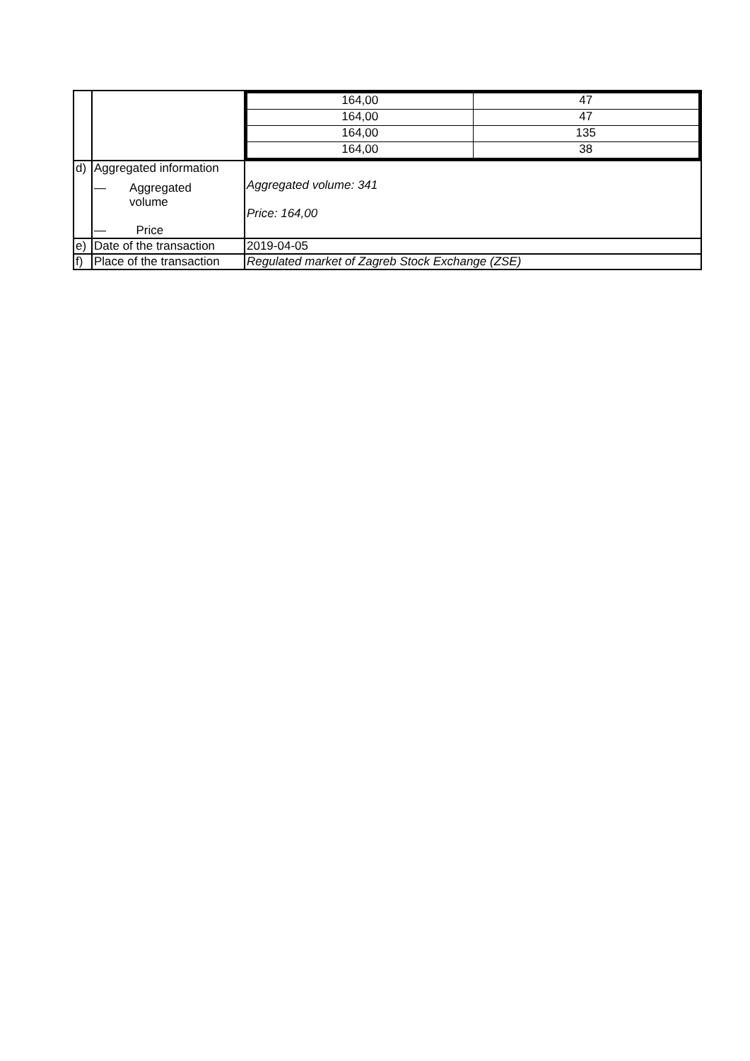| | | / 164,00 / 47 / / 164,00 / 47 / / 164,00 / 135 / / 164,00 / 38 / |
| d) | Aggregated information — Aggregated volume — Price | Aggregated volume: 341 Price: 164,00 |
| e) | Date of the transaction | 2019-04-05 |
| f) | Place of the transaction | Regulated market of Zagreb Stock Exchange (ZSE) |